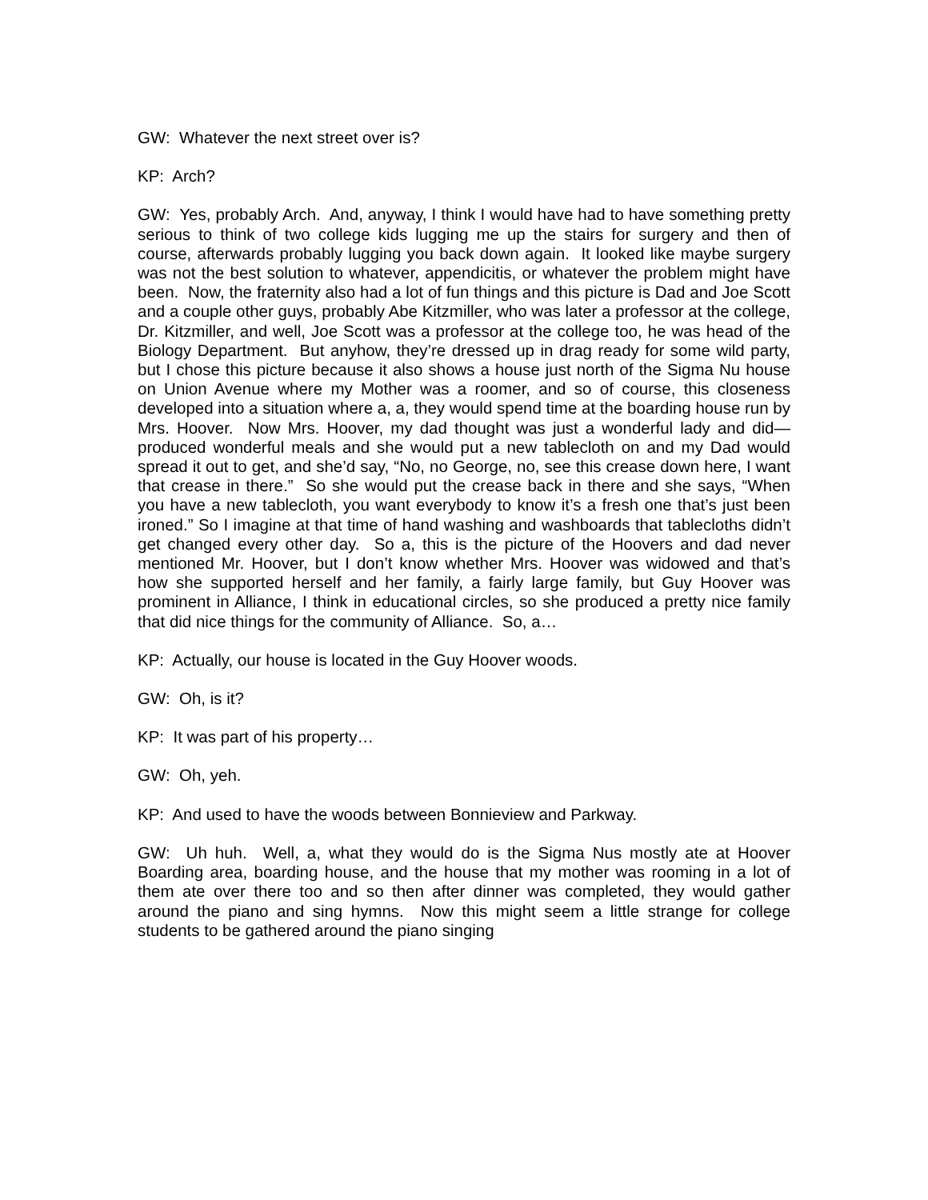GW: Whatever the next street over is?
KP: Arch?
GW: Yes, probably Arch. And, anyway, I think I would have had to have something pretty serious to think of two college kids lugging me up the stairs for surgery and then of course, afterwards probably lugging you back down again. It looked like maybe surgery was not the best solution to whatever, appendicitis, or whatever the problem might have been. Now, the fraternity also had a lot of fun things and this picture is Dad and Joe Scott and a couple other guys, probably Abe Kitzmiller, who was later a professor at the college, Dr. Kitzmiller, and well, Joe Scott was a professor at the college too, he was head of the Biology Department. But anyhow, they’re dressed up in drag ready for some wild party, but I chose this picture because it also shows a house just north of the Sigma Nu house on Union Avenue where my Mother was a roomer, and so of course, this closeness developed into a situation where a, a, they would spend time at the boarding house run by Mrs. Hoover. Now Mrs. Hoover, my dad thought was just a wonderful lady and did—produced wonderful meals and she would put a new tablecloth on and my Dad would spread it out to get, and she’d say, “No, no George, no, see this crease down here, I want that crease in there.” So she would put the crease back in there and she says, “When you have a new tablecloth, you want everybody to know it’s a fresh one that’s just been ironed.” So I imagine at that time of hand washing and washboards that tablecloths didn’t get changed every other day. So a, this is the picture of the Hoovers and dad never mentioned Mr. Hoover, but I don’t know whether Mrs. Hoover was widowed and that’s how she supported herself and her family, a fairly large family, but Guy Hoover was prominent in Alliance, I think in educational circles, so she produced a pretty nice family that did nice things for the community of Alliance. So, a…
KP: Actually, our house is located in the Guy Hoover woods.
GW: Oh, is it?
KP: It was part of his property…
GW: Oh, yeh.
KP: And used to have the woods between Bonnieview and Parkway.
GW: Uh huh. Well, a, what they would do is the Sigma Nus mostly ate at Hoover Boarding area, boarding house, and the house that my mother was rooming in a lot of them ate over there too and so then after dinner was completed, they would gather around the piano and sing hymns. Now this might seem a little strange for college students to be gathered around the piano singing